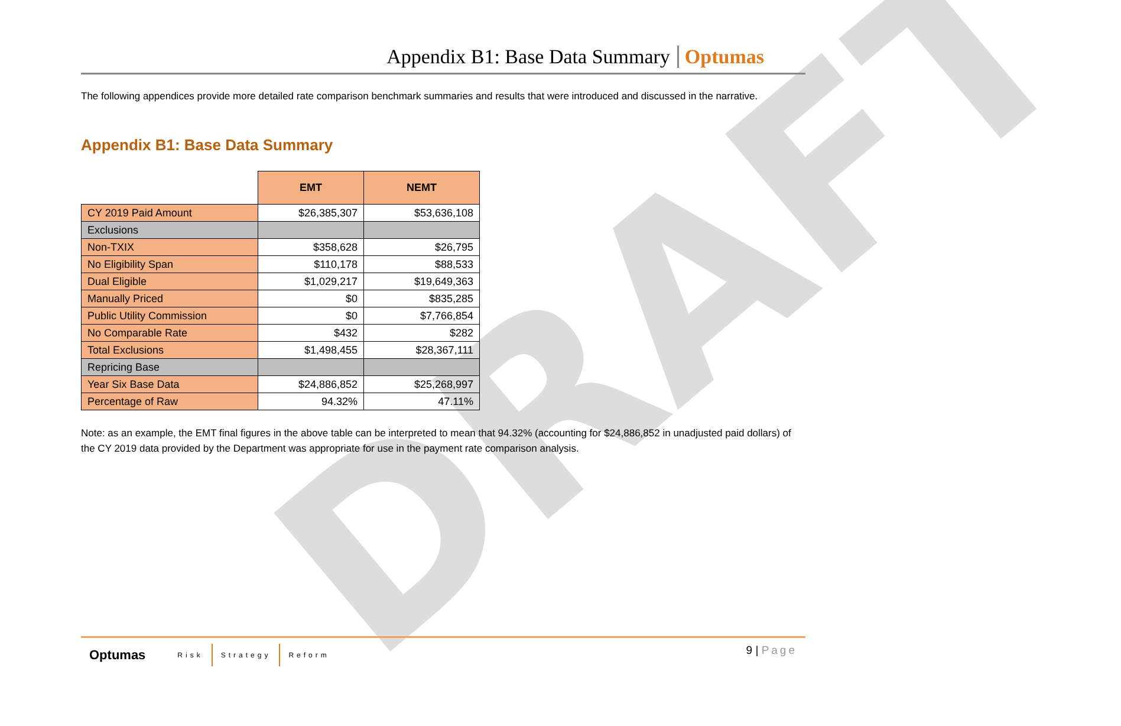DRAFT
Appendix B1: Base Data Summary Optumas
The following appendices provide more detailed rate comparison benchmark summaries and results that were introduced and discussed in the narrative.
Appendix B1: Base Data Summary
| | EMT | NEMT |
| --- | --- | --- |
| CY 2019 Paid Amount | $26,385,307 | $53,636,108 |
| Exclusions | | |
| Non-TXIX | $358,628 | $26,795 |
| No Eligibility Span | $110,178 | $88,533 |
| Dual Eligible | $1,029,217 | $19,649,363 |
| Manually Priced | $0 | $835,285 |
| Public Utility Commission | $0 | $7,766,854 |
| No Comparable Rate | $432 | $282 |
| Total Exclusions | $1,498,455 | $28,367,111 |
| Repricing Base | | |
| Year Six Base Data | $24,886,852 | $25,268,997 |
| Percentage of Raw | 94.32% | 47.11% |
Note: as an example, the EMT final figures in the above table can be interpreted to mean that 94.32% (accounting for $24,886,852 in unadjusted paid dollars) of the CY 2019 data provided by the Department was appropriate for use in the payment rate comparison analysis.
Optumas Risk Strategy Reform
9 | Page